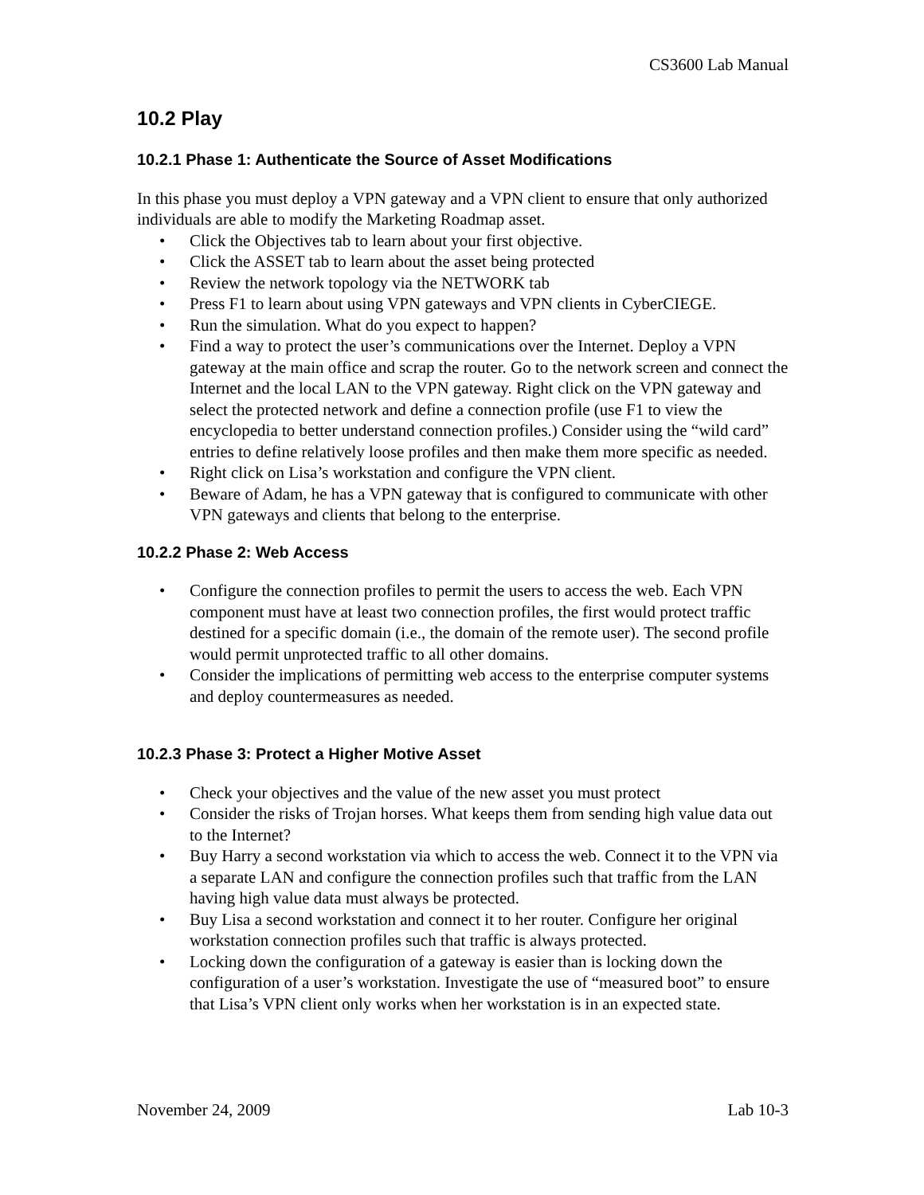CS3600 Lab Manual
10.2 Play
10.2.1 Phase 1: Authenticate the Source of Asset Modifications
In this phase you must deploy a VPN gateway and a VPN client to ensure that only authorized individuals are able to modify the Marketing Roadmap asset.
• Click the Objectives tab to learn about your first objective.
• Click the ASSET tab to learn about the asset being protected
• Review the network topology via the NETWORK tab
• Press F1 to learn about using VPN gateways and VPN clients in CyberCIEGE.
• Run the simulation. What do you expect to happen?
• Find a way to protect the user’s communications over the Internet. Deploy a VPN gateway at the main office and scrap the router. Go to the network screen and connect the Internet and the local LAN to the VPN gateway. Right click on the VPN gateway and select the protected network and define a connection profile (use F1 to view the encyclopedia to better understand connection profiles.) Consider using the “wild card” entries to define relatively loose profiles and then make them more specific as needed.
• Right click on Lisa’s workstation and configure the VPN client.
• Beware of Adam, he has a VPN gateway that is configured to communicate with other VPN gateways and clients that belong to the enterprise.
10.2.2 Phase 2: Web Access
• Configure the connection profiles to permit the users to access the web. Each VPN component must have at least two connection profiles, the first would protect traffic destined for a specific domain (i.e., the domain of the remote user). The second profile would permit unprotected traffic to all other domains.
• Consider the implications of permitting web access to the enterprise computer systems and deploy countermeasures as needed.
10.2.3 Phase 3: Protect a Higher Motive Asset
• Check your objectives and the value of the new asset you must protect
• Consider the risks of Trojan horses. What keeps them from sending high value data out to the Internet?
• Buy Harry a second workstation via which to access the web. Connect it to the VPN via a separate LAN and configure the connection profiles such that traffic from the LAN having high value data must always be protected.
• Buy Lisa a second workstation and connect it to her router. Configure her original workstation connection profiles such that traffic is always protected.
• Locking down the configuration of a gateway is easier than is locking down the configuration of a user’s workstation. Investigate the use of “measured boot” to ensure that Lisa’s VPN client only works when her workstation is in an expected state.
November 24, 2009 Lab 10-3